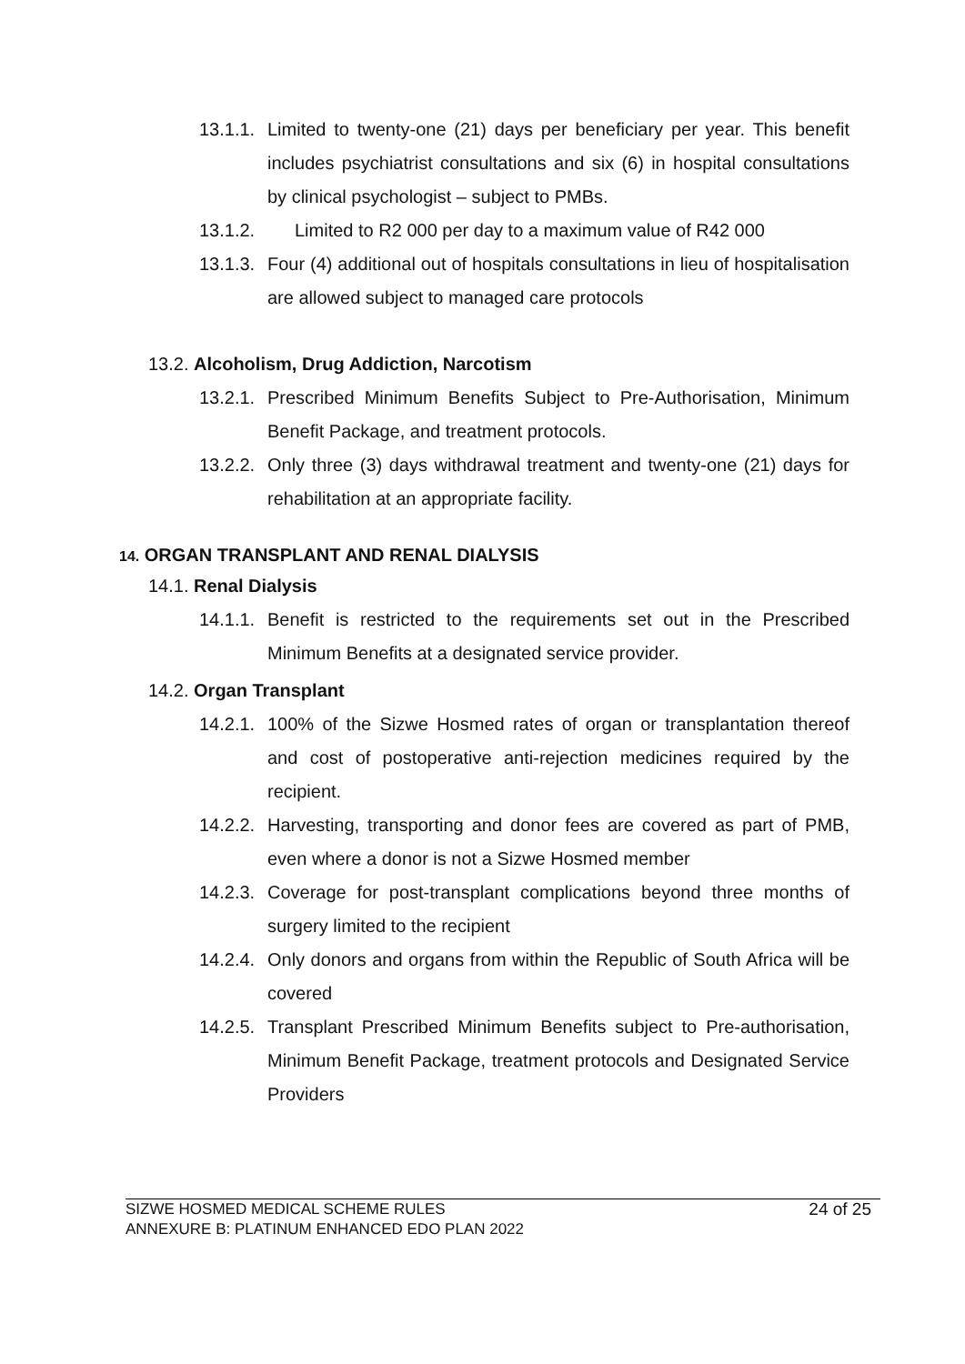13.1.1. Limited to twenty-one (21) days per beneficiary per year. This benefit includes psychiatrist consultations and six (6) in hospital consultations by clinical psychologist – subject to PMBs.
13.1.2. Limited to R2 000 per day to a maximum value of R42 000
13.1.3. Four (4) additional out of hospitals consultations in lieu of hospitalisation are allowed subject to managed care protocols
13.2. Alcoholism, Drug Addiction, Narcotism
13.2.1. Prescribed Minimum Benefits Subject to Pre-Authorisation, Minimum Benefit Package, and treatment protocols.
13.2.2. Only three (3) days withdrawal treatment and twenty-one (21) days for rehabilitation at an appropriate facility.
14. ORGAN TRANSPLANT AND RENAL DIALYSIS
14.1. Renal Dialysis
14.1.1. Benefit is restricted to the requirements set out in the Prescribed Minimum Benefits at a designated service provider.
14.2. Organ Transplant
14.2.1. 100% of the Sizwe Hosmed rates of organ or transplantation thereof and cost of postoperative anti-rejection medicines required by the recipient.
14.2.2. Harvesting, transporting and donor fees are covered as part of PMB, even where a donor is not a Sizwe Hosmed member
14.2.3. Coverage for post-transplant complications beyond three months of surgery limited to the recipient
14.2.4. Only donors and organs from within the Republic of South Africa will be covered
14.2.5. Transplant Prescribed Minimum Benefits subject to Pre-authorisation, Minimum Benefit Package, treatment protocols and Designated Service Providers
SIZWE HOSMED MEDICAL SCHEME RULES
ANNEXURE B: PLATINUM ENHANCED EDO PLAN 2022
24 of 25